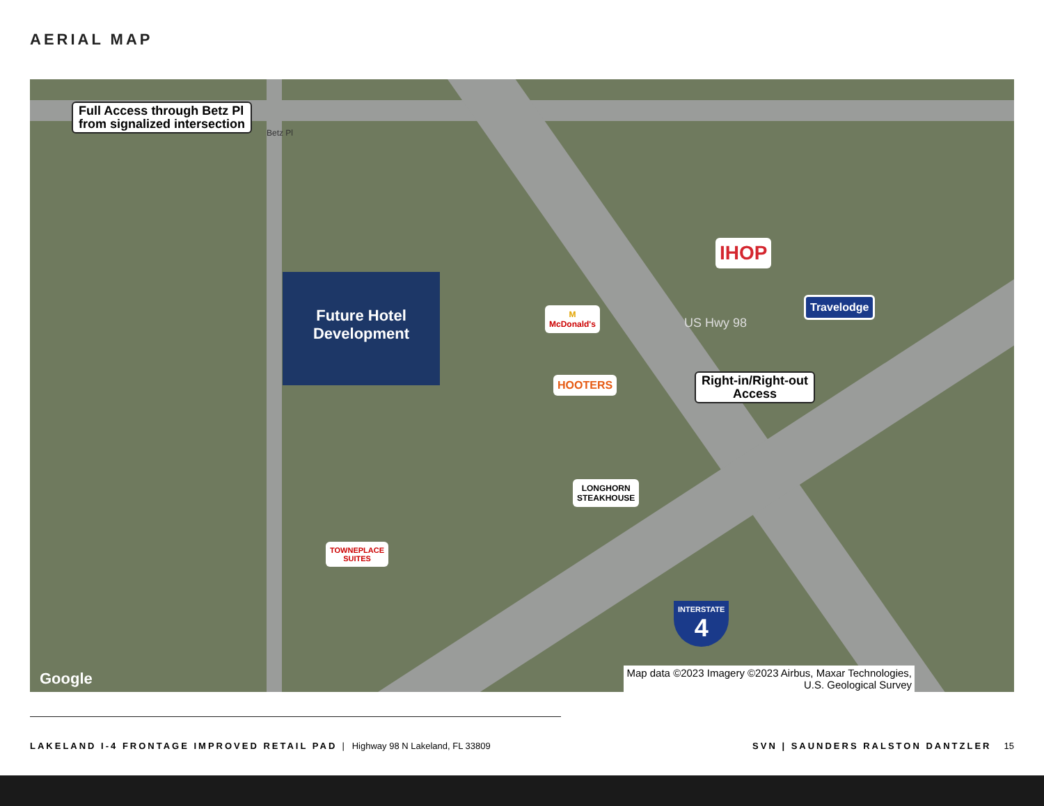AERIAL MAP
Full Access through Betz Pl
from signalized intersection
Future Hotel
Development
IHOP
Travelodge
M
McDonald's
Right-in/Right-out
Access
HOOTERS
LONGHORN
STEAKHOUSE
TOWNEPLACE
SUITES
INTERSTATE
4
Google
Betz Pl
US Hwy 98
Map data ©2023 Imagery ©2023 Airbus, Maxar Technologies,
U.S. Geological Survey
LAKELAND I-4 FRONTAGE IMPROVED RETAIL PAD | Highway 98 N Lakeland, FL 33809 SVN | SAUNDERS RALSTON DANTZLER 15